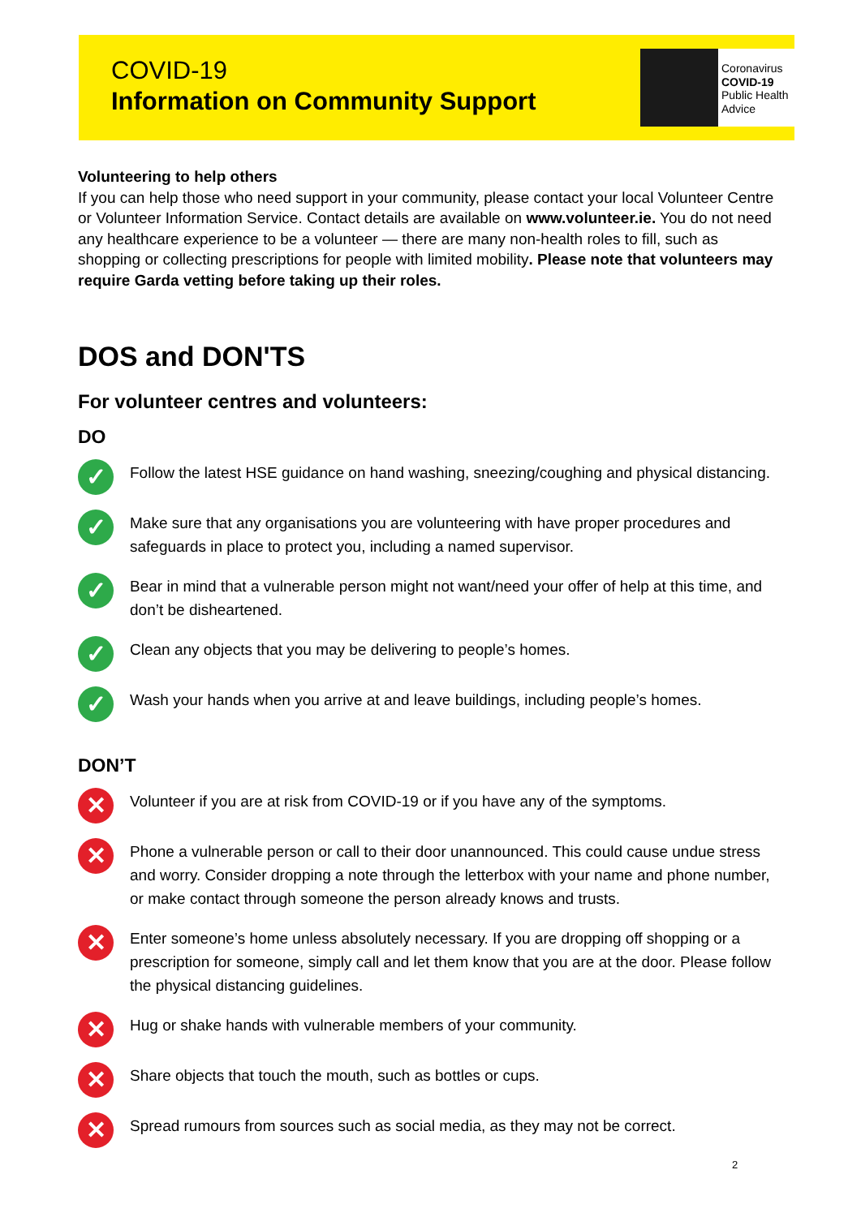COVID-19
Information on Community Support
Coronavirus
COVID-19
Public Health
Advice
Volunteering to help others
If you can help those who need support in your community, please contact your local Volunteer Centre or Volunteer Information Service. Contact details are available on www.volunteer.ie. You do not need any healthcare experience to be a volunteer — there are many non-health roles to fill, such as shopping or collecting prescriptions for people with limited mobility. Please note that volunteers may require Garda vetting before taking up their roles.
DOS and DON'TS
For volunteer centres and volunteers:
DO
✓
Follow the latest HSE guidance on hand washing, sneezing/coughing and physical distancing.
✓
Make sure that any organisations you are volunteering with have proper procedures and safeguards in place to protect you, including a named supervisor.
✓
Bear in mind that a vulnerable person might not want/need your offer of help at this time, and don’t be disheartened.
✓
Clean any objects that you may be delivering to people’s homes.
✓
Wash your hands when you arrive at and leave buildings, including people’s homes.
DON’T
✕
Volunteer if you are at risk from COVID-19 or if you have any of the symptoms.
✕
Phone a vulnerable person or call to their door unannounced. This could cause undue stress and worry. Consider dropping a note through the letterbox with your name and phone number, or make contact through someone the person already knows and trusts.
✕
Enter someone’s home unless absolutely necessary. If you are dropping off shopping or a prescription for someone, simply call and let them know that you are at the door. Please follow the physical distancing guidelines.
✕
Hug or shake hands with vulnerable members of your community.
✕
Share objects that touch the mouth, such as bottles or cups.
✕
Spread rumours from sources such as social media, as they may not be correct.
2